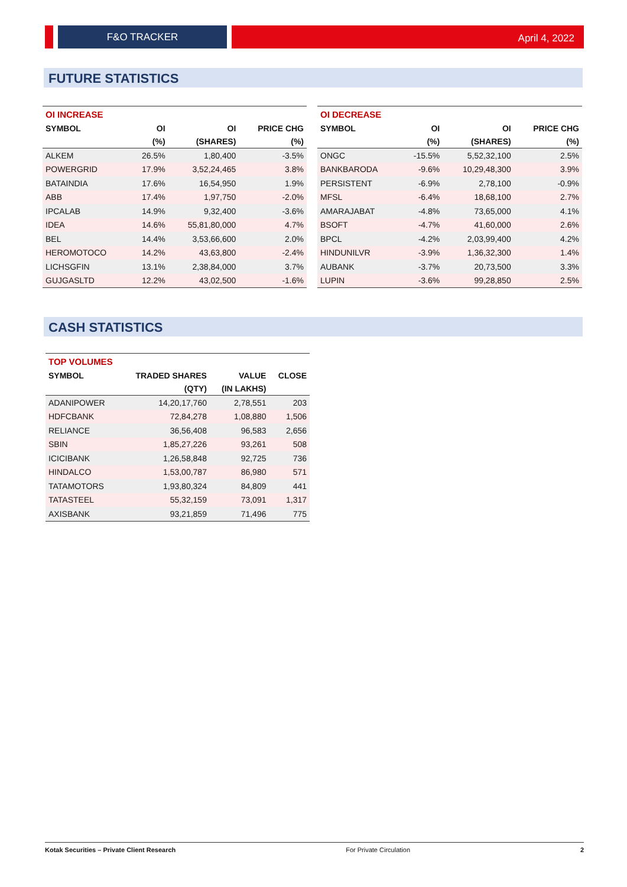F&O TRACKER
April 4, 2022
FUTURE STATISTICS
| OI INCREASE | | | |
| --- | --- | --- | --- |
| SYMBOL | OI | OI | PRICE CHG |
| | (%) | (SHARES) | (%) |
| ALKEM | 26.5% | 1,80,400 | -3.5% |
| POWERGRID | 17.9% | 3,52,24,465 | 3.8% |
| BATAINDIA | 17.6% | 16,54,950 | 1.9% |
| ABB | 17.4% | 1,97,750 | -2.0% |
| IPCALAB | 14.9% | 9,32,400 | -3.6% |
| IDEA | 14.6% | 55,81,80,000 | 4.7% |
| BEL | 14.4% | 3,53,66,600 | 2.0% |
| HEROMOTOCO | 14.2% | 43,63,800 | -2.4% |
| LICHSGFIN | 13.1% | 2,38,84,000 | 3.7% |
| GUJGASLTD | 12.2% | 43,02,500 | -1.6% |
| OI DECREASE | | | |
| --- | --- | --- | --- |
| SYMBOL | OI | OI | PRICE CHG |
| | (%) | (SHARES) | (%) |
| ONGC | -15.5% | 5,52,32,100 | 2.5% |
| BANKBARODA | -9.6% | 10,29,48,300 | 3.9% |
| PERSISTENT | -6.9% | 2,78,100 | -0.9% |
| MFSL | -6.4% | 18,68,100 | 2.7% |
| AMARAJABAT | -4.8% | 73,65,000 | 4.1% |
| BSOFT | -4.7% | 41,60,000 | 2.6% |
| BPCL | -4.2% | 2,03,99,400 | 4.2% |
| HINDUNILVR | -3.9% | 1,36,32,300 | 1.4% |
| AUBANK | -3.7% | 20,73,500 | 3.3% |
| LUPIN | -3.6% | 99,28,850 | 2.5% |
CASH STATISTICS
| TOP VOLUMES | | | |
| --- | --- | --- | --- |
| SYMBOL | TRADED SHARES | VALUE | CLOSE |
| | (QTY) | (IN LAKHS) | |
| ADANIPOWER | 14,20,17,760 | 2,78,551 | 203 |
| HDFCBANK | 72,84,278 | 1,08,880 | 1,506 |
| RELIANCE | 36,56,408 | 96,583 | 2,656 |
| SBIN | 1,85,27,226 | 93,261 | 508 |
| ICICIBANK | 1,26,58,848 | 92,725 | 736 |
| HINDALCO | 1,53,00,787 | 86,980 | 571 |
| TATAMOTORS | 1,93,80,324 | 84,809 | 441 |
| TATASTEEL | 55,32,159 | 73,091 | 1,317 |
| AXISBANK | 93,21,859 | 71,496 | 775 |
Kotak Securities – Private Client Research For Private Circulation 2